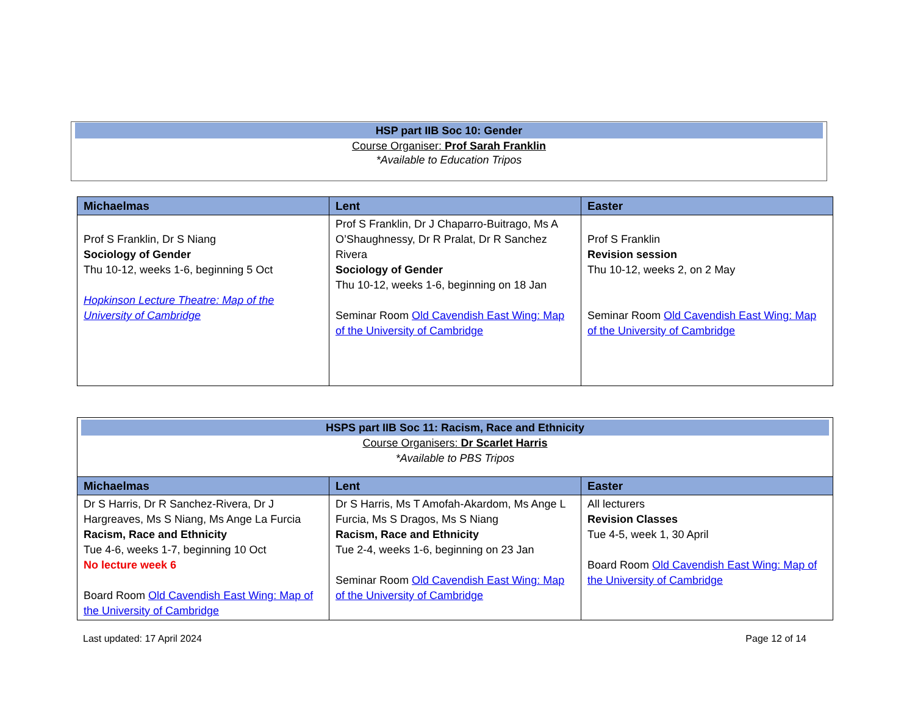HSP part IIB Soc 10: Gender
Course Organiser: Prof Sarah Franklin
*Available to Education Tripos
| Michaelmas | Lent | Easter |
| --- | --- | --- |
| Prof S Franklin, Dr S Niang Sociology of Gender Thu 10-12, weeks 1-6, beginning 5 Oct Hopkinson Lecture Theatre: Map of the University of Cambridge | Prof S Franklin, Dr J Chaparro-Buitrago, Ms A O’Shaughnessy, Dr R Pralat, Dr R Sanchez Rivera Sociology of Gender Thu 10-12, weeks 1-6, beginning on 18 Jan Seminar Room Old Cavendish East Wing: Map of the University of Cambridge | Prof S Franklin Revision session Thu 10-12, weeks 2, on 2 May Seminar Room Old Cavendish East Wing: Map of the University of Cambridge |
| HSPS part IIB Soc 11: Racism, Race and Ethnicity Course Organisers: Dr Scarlet Harris *Available to PBS Tripos | | |
| Michaelmas | Lent | Easter |
| Dr S Harris, Dr R Sanchez-Rivera, Dr J Hargreaves, Ms S Niang, Ms Ange La Furcia Racism, Race and Ethnicity Tue 4-6, weeks 1-7, beginning 10 Oct No lecture week 6 Board Room Old Cavendish East Wing: Map of the University of Cambridge | Dr S Harris, Ms T Amofah-Akardom, Ms Ange L Furcia, Ms S Dragos, Ms S Niang Racism, Race and Ethnicity Tue 2-4, weeks 1-6, beginning on 23 Jan Seminar Room Old Cavendish East Wing: Map of the University of Cambridge | All lecturers Revision Classes Tue 4-5, week 1, 30 April Board Room Old Cavendish East Wing: Map of the University of Cambridge |
Last updated: 17 April 2024 Page 12 of 14